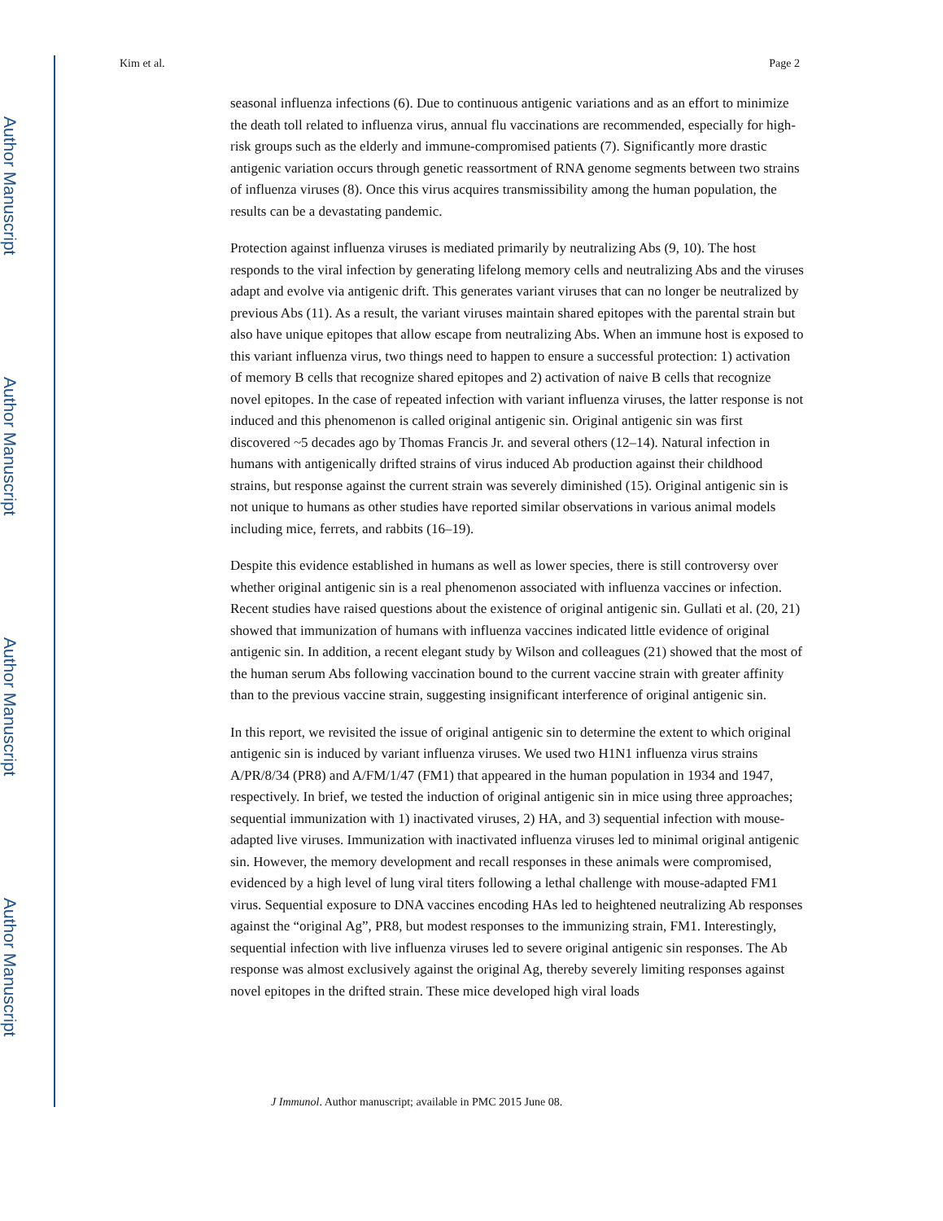Author Manuscript
Author Manuscript
Author Manuscript
Author Manuscript
Kim et al. Page 2
seasonal influenza infections (6). Due to continuous antigenic variations and as an effort to minimize the death toll related to influenza virus, annual flu vaccinations are recommended, especially for high-risk groups such as the elderly and immune-compromised patients (7). Significantly more drastic antigenic variation occurs through genetic reassortment of RNA genome segments between two strains of influenza viruses (8). Once this virus acquires transmissibility among the human population, the results can be a devastating pandemic.
Protection against influenza viruses is mediated primarily by neutralizing Abs (9, 10). The host responds to the viral infection by generating lifelong memory cells and neutralizing Abs and the viruses adapt and evolve via antigenic drift. This generates variant viruses that can no longer be neutralized by previous Abs (11). As a result, the variant viruses maintain shared epitopes with the parental strain but also have unique epitopes that allow escape from neutralizing Abs. When an immune host is exposed to this variant influenza virus, two things need to happen to ensure a successful protection: 1) activation of memory B cells that recognize shared epitopes and 2) activation of naive B cells that recognize novel epitopes. In the case of repeated infection with variant influenza viruses, the latter response is not induced and this phenomenon is called original antigenic sin. Original antigenic sin was first discovered ~5 decades ago by Thomas Francis Jr. and several others (12–14). Natural infection in humans with antigenically drifted strains of virus induced Ab production against their childhood strains, but response against the current strain was severely diminished (15). Original antigenic sin is not unique to humans as other studies have reported similar observations in various animal models including mice, ferrets, and rabbits (16–19).
Despite this evidence established in humans as well as lower species, there is still controversy over whether original antigenic sin is a real phenomenon associated with influenza vaccines or infection. Recent studies have raised questions about the existence of original antigenic sin. Gullati et al. (20, 21) showed that immunization of humans with influenza vaccines indicated little evidence of original antigenic sin. In addition, a recent elegant study by Wilson and colleagues (21) showed that the most of the human serum Abs following vaccination bound to the current vaccine strain with greater affinity than to the previous vaccine strain, suggesting insignificant interference of original antigenic sin.
In this report, we revisited the issue of original antigenic sin to determine the extent to which original antigenic sin is induced by variant influenza viruses. We used two H1N1 influenza virus strains A/PR/8/34 (PR8) and A/FM/1/47 (FM1) that appeared in the human population in 1934 and 1947, respectively. In brief, we tested the induction of original antigenic sin in mice using three approaches; sequential immunization with 1) inactivated viruses, 2) HA, and 3) sequential infection with mouse-adapted live viruses. Immunization with inactivated influenza viruses led to minimal original antigenic sin. However, the memory development and recall responses in these animals were compromised, evidenced by a high level of lung viral titers following a lethal challenge with mouse-adapted FM1 virus. Sequential exposure to DNA vaccines encoding HAs led to heightened neutralizing Ab responses against the “original Ag”, PR8, but modest responses to the immunizing strain, FM1. Interestingly, sequential infection with live influenza viruses led to severe original antigenic sin responses. The Ab response was almost exclusively against the original Ag, thereby severely limiting responses against novel epitopes in the drifted strain. These mice developed high viral loads
J Immunol. Author manuscript; available in PMC 2015 June 08.